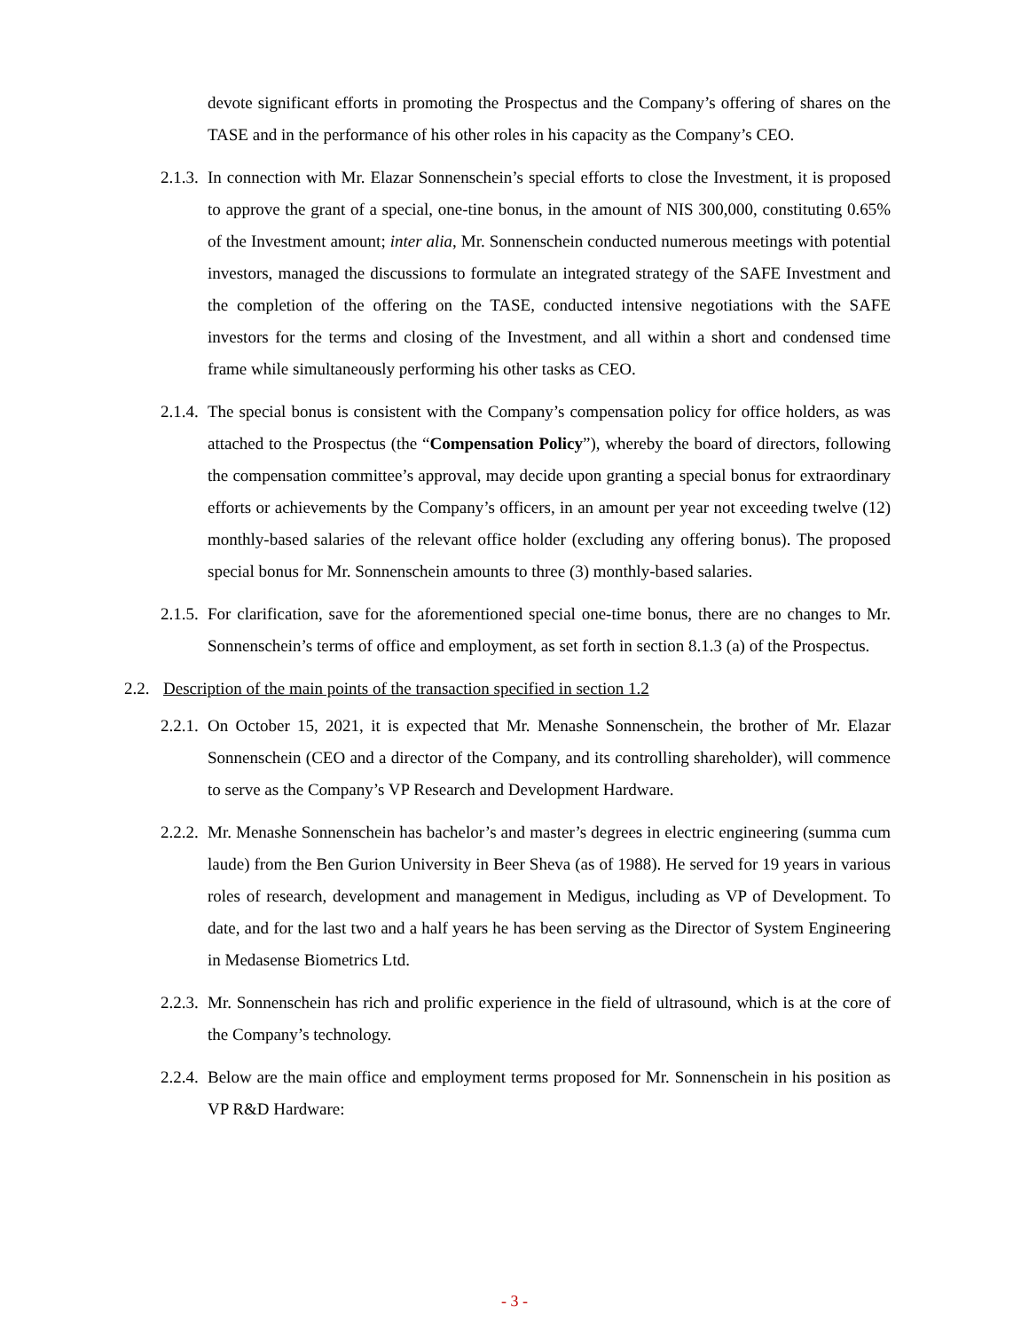devote significant efforts in promoting the Prospectus and the Company’s offering of shares on the TASE and in the performance of his other roles in his capacity as the Company’s CEO.
2.1.3.
In connection with Mr. Elazar Sonnenschein’s special efforts to close the Investment, it is proposed to approve the grant of a special, one-tine bonus, in the amount of NIS 300,000, constituting 0.65% of the Investment amount; inter alia, Mr. Sonnenschein conducted numerous meetings with potential investors, managed the discussions to formulate an integrated strategy of the SAFE Investment and the completion of the offering on the TASE, conducted intensive negotiations with the SAFE investors for the terms and closing of the Investment, and all within a short and condensed time frame while simultaneously performing his other tasks as CEO.
2.1.4.
The special bonus is consistent with the Company’s compensation policy for office holders, as was attached to the Prospectus (the “Compensation Policy”), whereby the board of directors, following the compensation committee’s approval, may decide upon granting a special bonus for extraordinary efforts or achievements by the Company’s officers, in an amount per year not exceeding twelve (12) monthly-based salaries of the relevant office holder (excluding any offering bonus). The proposed special bonus for Mr. Sonnenschein amounts to three (3) monthly-based salaries.
2.1.5.
For clarification, save for the aforementioned special one-time bonus, there are no changes to Mr. Sonnenschein’s terms of office and employment, as set forth in section 8.1.3 (a) of the Prospectus.
2.2.
Description of the main points of the transaction specified in section 1.2
2.2.1.
On October 15, 2021, it is expected that Mr. Menashe Sonnenschein, the brother of Mr. Elazar Sonnenschein (CEO and a director of the Company, and its controlling shareholder), will commence to serve as the Company’s VP Research and Development Hardware.
2.2.2.
Mr. Menashe Sonnenschein has bachelor’s and master’s degrees in electric engineering (summa cum laude) from the Ben Gurion University in Beer Sheva (as of 1988). He served for 19 years in various roles of research, development and management in Medigus, including as VP of Development. To date, and for the last two and a half years he has been serving as the Director of System Engineering in Medasense Biometrics Ltd.
2.2.3.
Mr. Sonnenschein has rich and prolific experience in the field of ultrasound, which is at the core of the Company’s technology.
2.2.4.
Below are the main office and employment terms proposed for Mr. Sonnenschein in his position as VP R&D Hardware:
- 3 -